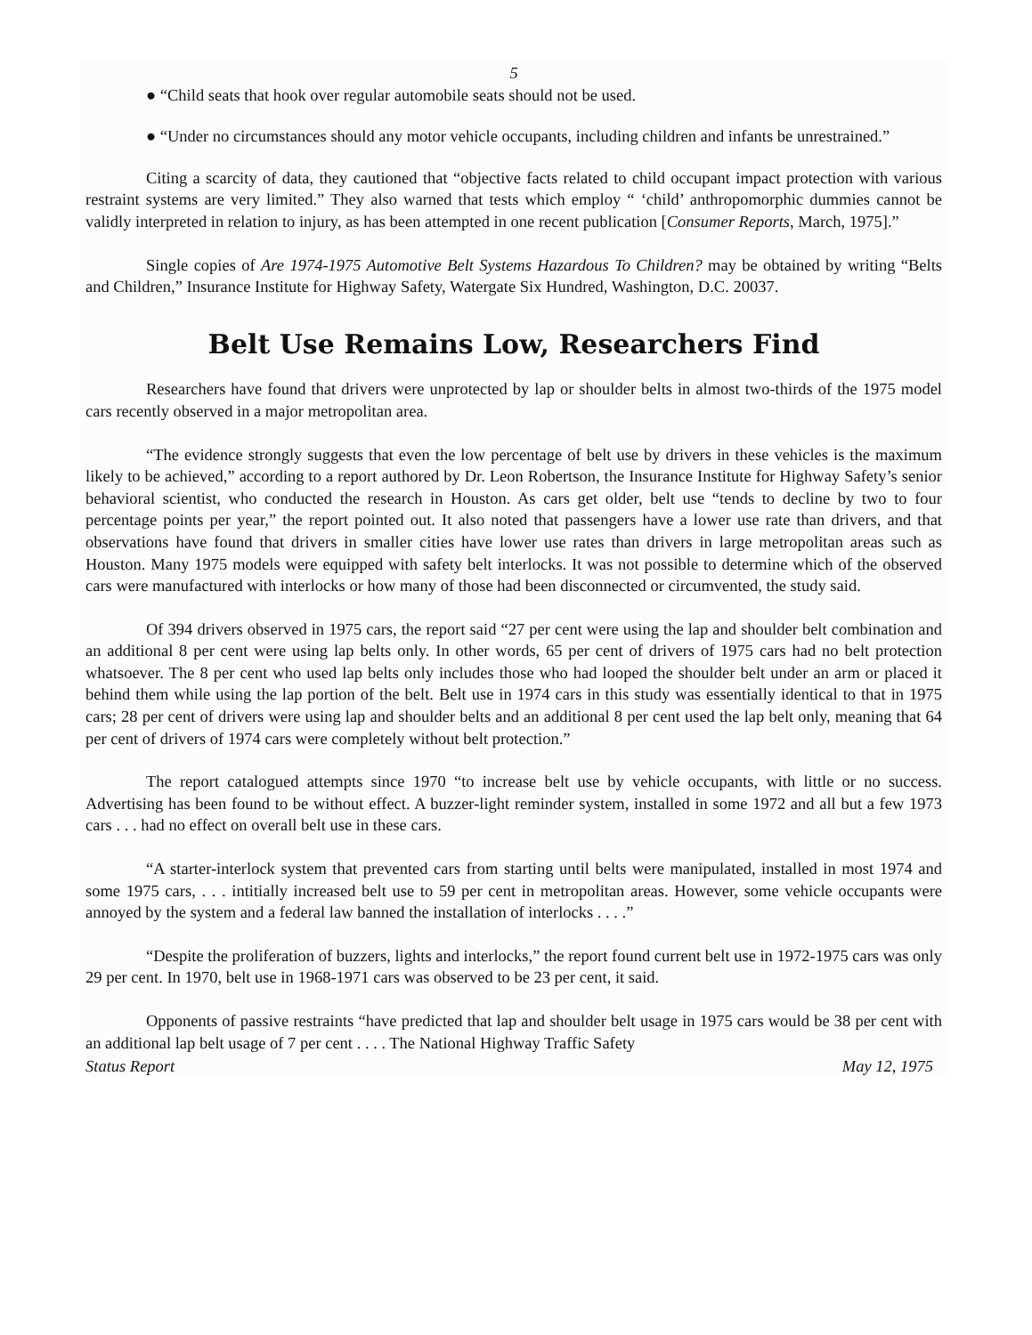5
● “Child seats that hook over regular automobile seats should not be used.
● “Under no circumstances should any motor vehicle occupants, including children and infants be unrestrained.”
Citing a scarcity of data, they cautioned that “objective facts related to child occupant impact protection with various restraint systems are very limited.” They also warned that tests which employ “ ‘child’ anthropomorphic dummies cannot be validly interpreted in relation to injury, as has been attempted in one recent publication [Consumer Reports, March, 1975].”
Single copies of Are 1974-1975 Automotive Belt Systems Hazardous To Children? may be obtained by writing “Belts and Children,” Insurance Institute for Highway Safety, Watergate Six Hundred, Washington, D.C. 20037.
Belt Use Remains Low, Researchers Find
Researchers have found that drivers were unprotected by lap or shoulder belts in almost two-thirds of the 1975 model cars recently observed in a major metropolitan area.
“The evidence strongly suggests that even the low percentage of belt use by drivers in these vehicles is the maximum likely to be achieved,” according to a report authored by Dr. Leon Robertson, the Insurance Institute for Highway Safety’s senior behavioral scientist, who conducted the research in Houston. As cars get older, belt use “tends to decline by two to four percentage points per year,” the report pointed out. It also noted that passengers have a lower use rate than drivers, and that observations have found that drivers in smaller cities have lower use rates than drivers in large metropolitan areas such as Houston. Many 1975 models were equipped with safety belt interlocks. It was not possible to determine which of the observed cars were manufactured with interlocks or how many of those had been disconnected or circumvented, the study said.
Of 394 drivers observed in 1975 cars, the report said “27 per cent were using the lap and shoulder belt combination and an additional 8 per cent were using lap belts only. In other words, 65 per cent of drivers of 1975 cars had no belt protection whatsoever. The 8 per cent who used lap belts only includes those who had looped the shoulder belt under an arm or placed it behind them while using the lap portion of the belt. Belt use in 1974 cars in this study was essentially identical to that in 1975 cars; 28 per cent of drivers were using lap and shoulder belts and an additional 8 per cent used the lap belt only, meaning that 64 per cent of drivers of 1974 cars were completely without belt protection.”
The report catalogued attempts since 1970 “to increase belt use by vehicle occupants, with little or no success. Advertising has been found to be without effect. A buzzer-light reminder system, installed in some 1972 and all but a few 1973 cars . . . had no effect on overall belt use in these cars.
“A starter-interlock system that prevented cars from starting until belts were manipulated, installed in most 1974 and some 1975 cars, . . . intitially increased belt use to 59 per cent in metropolitan areas. However, some vehicle occupants were annoyed by the system and a federal law banned the installation of interlocks . . . .”
“Despite the proliferation of buzzers, lights and interlocks,” the report found current belt use in 1972-1975 cars was only 29 per cent. In 1970, belt use in 1968-1971 cars was observed to be 23 per cent, it said.
Opponents of passive restraints “have predicted that lap and shoulder belt usage in 1975 cars would be 38 per cent with an additional lap belt usage of 7 per cent . . . . The National Highway Traffic Safety
Status Report May 12, 1975